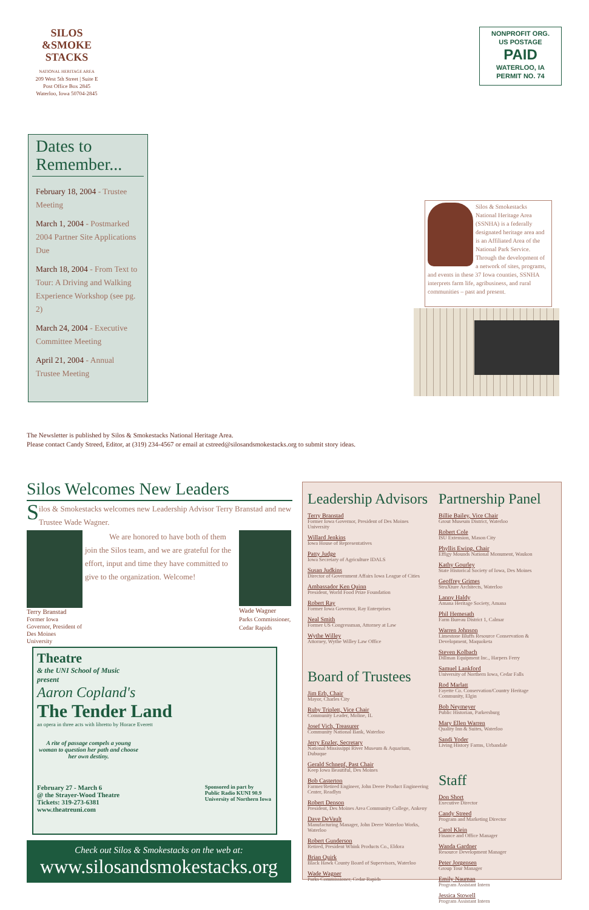SILOS
&SMOKE STACKS
NATIONAL HERITAGE AREA
209 West 5th Street | Suite E
Post Office Box 2845
Waterloo, Iowa 50704-2845
NONPROFIT ORG.
US POSTAGE
PAID
WATERLOO, IA
PERMIT NO. 74
Dates to Remember...
February 18, 2004 - Trustee Meeting
March 1, 2004 - Postmarked 2004 Partner Site Applications Due
March 18, 2004 - From Text to Tour: A Driving and Walking Experience Workshop (see pg. 2)
March 24, 2004 - Executive Committee Meeting
April 21, 2004 - Annual Trustee Meeting
Silos & Smokestacks National Heritage Area (SSNHA) is a federally designated heritage area and is an Affiliated Area of the National Park Service. Through the development of a network of sites, programs, and events in these 37 Iowa counties, SSNHA interprets farm life, agribusiness, and rural communities – past and present.
The Newsletter is published by Silos & Smokestacks National Heritage Area.
Please contact Candy Streed, Editor, at (319) 234-4567 or email at cstreed@silosandsmokestacks.org to submit story ideas.
Silos Welcomes New Leaders
Silos & Smokestacks welcomes new Leadership Advisor Terry Branstad and new Trustee Wade Wagner.
Terry Branstad
Former Iowa Governor, President of Des Moines University
We are honored to have both of them join the Silos team, and we are grateful for the effort, input and time they have committed to give to the organization. Welcome!
Wade Wagner
Parks Commissioner, Cedar Rapids
Theatre
& the UNI School of Music
present
Aaron Copland's
The Tender Land
an opera in three acts with libretto by Horace Everett
A rite of passage compels a young woman to question her path and choose her own destiny.
February 27 - March 6
@ the Strayer-Wood Theatre
Tickets: 319-273-6381
www.theatreuni.com
Sponsored in part by
Public Radio KUNI 90.9
University of Northern Iowa
Check out Silos & Smokestacks on the web at:
www.silosandsmokestacks.org
Leadership Advisors
Terry Branstad
Former Iowa Governor, President of Des Moines University
Willard Jenkins
Iowa House of Representatives
Patty Judge
Iowa Secretary of Agriculture IDALS
Susan Judkins
Director of Government Affairs Iowa League of Cities
Ambassador Ken Quinn
President, World Food Prize Foundation
Robert Ray
Former Iowa Governor, Ray Enterprises
Neal Smith
Former US Congressman, Attorney at Law
Wythe Willey
Attorney, Wythe Willey Law Office
Board of Trustees
Jim Erb, Chair
Mayor, Charles City
Ruby Triplett, Vice Chair
Community Leader, Moline, IL
Josef Vich, Treasurer
Community National Bank, Waterloo
Jerry Enzler, Secretary
National Mississippi River Museum & Aquarium, Dubuque
Gerald Schnepf, Past Chair
Keep Iowa Beautiful, Des Moines
Bob Casterton
Farmer/Retired Engineer, John Deere Product Engineering Center, Readlyn
Robert Denson
President, Des Moines Area Community College, Ankeny
Dave DeVault
Manufacturing Manager, John Deere Waterloo Works, Waterloo
Robert Gunderson
Retired, President Whink Products Co., Eldora
Brian Quirk
Black Hawk County Board of Supervisors, Waterloo
Wade Wagner
Parks Commissioner, Cedar Rapids
Partnership Panel
Billie Bailey, Vice Chair
Grout Museum District, Waterloo
Robert Cole
ISU Extension, Mason City
Phyllis Ewing, Chair
Effigy Mounds National Monument, Waukon
Kathy Gourley
State Historical Society of Iowa, Des Moines
Geoffrey Grimes
StruXture Architects, Waterloo
Lanny Haldy
Amana Heritage Society, Amana
Phil Hemesath
Farm Bureau District 1, Calmar
Warren Johnson
Limestone Bluffs Resource Conservation & Development, Maquoketa
Steven Kolbach
Dillman Equipment Inc., Harpers Ferry
Samuel Lankford
University of Northern Iowa, Cedar Falls
Rod Marlatt
Fayette Co. Conservation/Country Heritage Community, Elgin
Bob Neymeyer
Public Historian, Parkersburg
Mary Ellen Warren
Quality Inn & Suites, Waterloo
Sandi Yoder
Living History Farms, Urbandale
Staff
Don Short
Executive Director
Candy Streed
Program and Marketing Director
Carol Klein
Finance and Office Manager
Wanda Gardner
Resource Development Manager
Peter Jorgensen
Group Tour Manager
Emily Nauman
Program Assistant Intern
Jessica Stowell
Program Assistant Intern